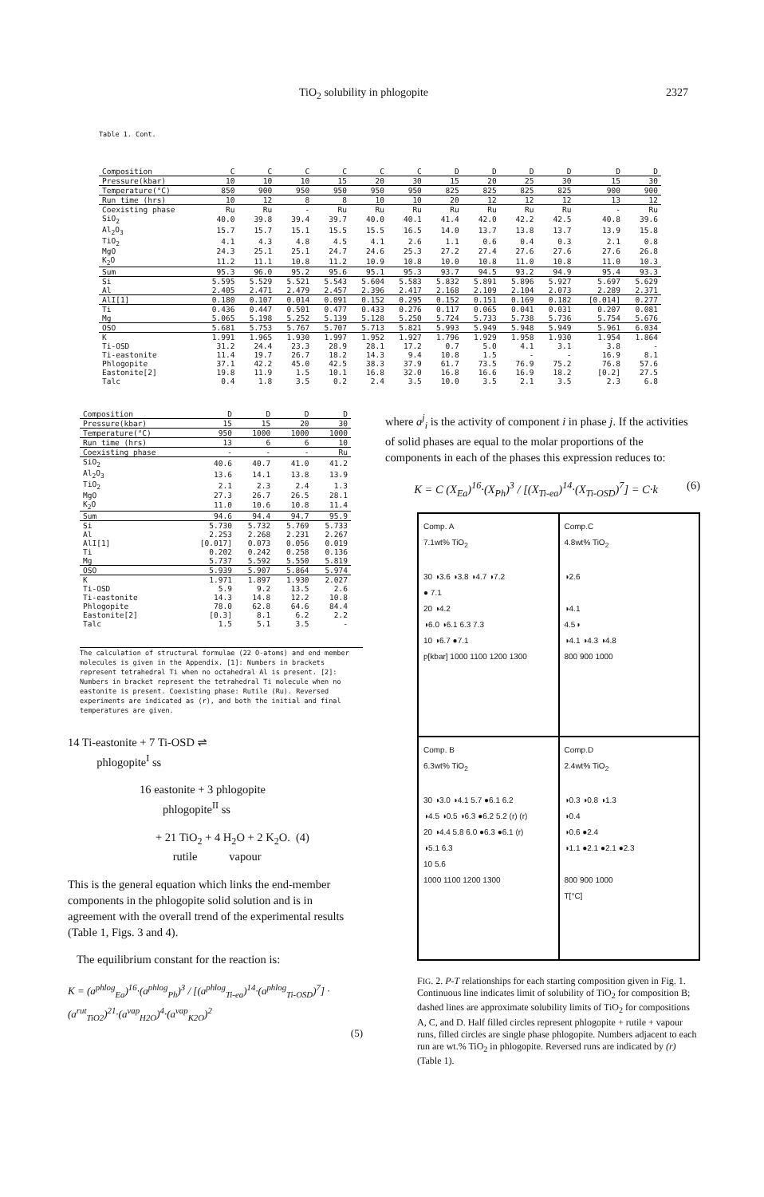TiO<sub>2</sub> solubility in phlogopite 2327
Table 1. Cont.
| Composition | C | C | C | C | C | C | D | D | D | D | D | D |
| Pressure(kbar) | 10 | 10 | 10 | 15 | 20 | 30 | 15 | 20 | 25 | 30 | 15 | 30 |
| Temperature(°C) | 850 | 900 | 950 | 950 | 950 | 950 | 825 | 825 | 825 | 825 | 900 | 900 |
| Run time (hrs) | 10 | 12 | 8 | 8 | 10 | 10 | 20 | 12 | 12 | 12 | 13 | 12 |
| Coexisting phase | Ru | Ru | - | Ru | Ru | Ru | Ru | Ru | Ru | Ru | - | Ru |
| SiO<sub>2</sub> | 40.0 | 39.8 | 39.4 | 39.7 | 40.0 | 40.1 | 41.4 | 42.0 | 42.2 | 42.5 | 40.8 | 39.6 |
| Al<sub>2</sub>O<sub>3</sub> | 15.7 | 15.7 | 15.1 | 15.5 | 15.5 | 16.5 | 14.0 | 13.7 | 13.8 | 13.7 | 13.9 | 15.8 |
| TiO<sub>2</sub> | 4.1 | 4.3 | 4.8 | 4.5 | 4.1 | 2.6 | 1.1 | 0.6 | 0.4 | 0.3 | 2.1 | 0.8 |
| MgO | 24.3 | 25.1 | 25.1 | 24.7 | 24.6 | 25.3 | 27.2 | 27.4 | 27.6 | 27.6 | 27.6 | 26.8 |
| K<sub>2</sub>O | 11.2 | 11.1 | 10.8 | 11.2 | 10.9 | 10.8 | 10.0 | 10.8 | 11.0 | 10.8 | 11.0 | 10.3 |
| Sum | 95.3 | 96.0 | 95.2 | 95.6 | 95.1 | 95.3 | 93.7 | 94.5 | 93.2 | 94.9 | 95.4 | 93.3 |
| Si | 5.595 | 5.529 | 5.521 | 5.543 | 5.604 | 5.583 | 5.832 | 5.891 | 5.896 | 5.927 | 5.697 | 5.629 |
| Al | 2.405 | 2.471 | 2.479 | 2.457 | 2.396 | 2.417 | 2.168 | 2.109 | 2.104 | 2.073 | 2.289 | 2.371 |
| AlI[1] | 0.180 | 0.107 | 0.014 | 0.091 | 0.152 | 0.295 | 0.152 | 0.151 | 0.169 | 0.182 | [0.014] | 0.277 |
| Ti | 0.436 | 0.447 | 0.501 | 0.477 | 0.433 | 0.276 | 0.117 | 0.065 | 0.041 | 0.031 | 0.207 | 0.081 |
| Mg | 5.065 | 5.198 | 5.252 | 5.139 | 5.128 | 5.250 | 5.724 | 5.733 | 5.738 | 5.736 | 5.754 | 5.676 |
| OSO | 5.681 | 5.753 | 5.767 | 5.707 | 5.713 | 5.821 | 5.993 | 5.949 | 5.948 | 5.949 | 5.961 | 6.034 |
| K | 1.991 | 1.965 | 1.930 | 1.997 | 1.952 | 1.927 | 1.796 | 1.929 | 1.958 | 1.930 | 1.954 | 1.864 |
| Ti-OSD | 31.2 | 24.4 | 23.3 | 28.9 | 28.1 | 17.2 | 0.7 | 5.0 | 4.1 | 3.1 | 3.8 | - |
| Ti-eastonite | 11.4 | 19.7 | 26.7 | 18.2 | 14.3 | 9.4 | 10.8 | 1.5 | - | - | 16.9 | 8.1 |
| Phlogopite | 37.1 | 42.2 | 45.0 | 42.5 | 38.3 | 37.9 | 61.7 | 73.5 | 76.9 | 75.2 | 76.8 | 57.6 |
| Eastonite[2] | 19.8 | 11.9 | 1.5 | 10.1 | 16.8 | 32.0 | 16.8 | 16.6 | 16.9 | 18.2 | [0.2] | 27.5 |
| Talc | 0.4 | 1.8 | 3.5 | 0.2 | 2.4 | 3.5 | 10.0 | 3.5 | 2.1 | 3.5 | 2.3 | 6.8 |
| Composition | D | D | D | D |
| Pressure(kbar) | 15 | 15 | 20 | 30 |
| Temperature(°C) | 950 | 1000 | 1000 | 1000 |
| Run time (hrs) | 13 | 6 | 6 | 10 |
| Coexisting phase | - | - | - | Ru |
| SiO<sub>2</sub> | 40.6 | 40.7 | 41.0 | 41.2 |
| Al<sub>2</sub>O<sub>3</sub> | 13.6 | 14.1 | 13.8 | 13.9 |
| TiO<sub>2</sub> | 2.1 | 2.3 | 2.4 | 1.3 |
| MgO | 27.3 | 26.7 | 26.5 | 28.1 |
| K<sub>2</sub>O | 11.0 | 10.6 | 10.8 | 11.4 |
| Sum | 94.6 | 94.4 | 94.7 | 95.9 |
| Si | 5.730 | 5.732 | 5.769 | 5.733 |
| Al | 2.253 | 2.268 | 2.231 | 2.267 |
| AlI[1] | [0.017] | 0.073 | 0.056 | 0.019 |
| Ti | 0.202 | 0.242 | 0.258 | 0.136 |
| Mg | 5.737 | 5.592 | 5.550 | 5.819 |
| OSO | 5.939 | 5.907 | 5.864 | 5.974 |
| K | 1.971 | 1.897 | 1.930 | 2.027 |
| Ti-OSD | 5.9 | 9.2 | 13.5 | 2.6 |
| Ti-eastonite | 14.3 | 14.8 | 12.2 | 10.8 |
| Phlogopite | 78.0 | 62.8 | 64.6 | 84.4 |
| Eastonite[2] | [0.3] | 8.1 | 6.2 | 2.2 |
| Talc | 1.5 | 5.1 | 3.5 | - |
The calculation of structural formulae (22 O-atoms) and end member molecules is given in the Appendix. [1]: Numbers in brackets represent tetrahedral Ti when no octahedral Al is present. [2]: Numbers in bracket represent the tetrahedral Ti molecule when no eastonite is present. Coexisting phase: Rutile (Ru). Reversed experiments are indicated as (r), and both the initial and final temperatures are given.
14 Ti-eastonite + 7 Ti-OSD ⇌
phlogopite<sup>I</sup> ss
16 eastonite + 3 phlogopite
phlogopite<sup>II</sup> ss
+ 21 TiO<sub>2</sub> + 4 H<sub>2</sub>O + 2 K<sub>2</sub>O. (4)
rutile vapour
This is the general equation which links the end-member components in the phlogopite solid solution and is in agreement with the overall trend of the experimental results (Table 1, Figs. 3 and 4).
The equilibrium constant for the reaction is:
K = (a<sup>phlog</sup><sub>Ea</sub>)<sup>16</sup>·(a<sup>phlog</sup><sub>Ph</sub>)<sup>3</sup> / [(a<sup>phlog</sup><sub>Ti-ea</sub>)<sup>14</sup>·(a<sup>phlog</sup><sub>Ti-OSD</sub>)<sup>7</sup>] · (a<sup>rut</sup><sub>TiO2</sub>)<sup>21</sup>·(a<sup>vap</sup><sub>H2O</sub>)<sup>4</sup>·(a<sup>vap</sup><sub>K2O</sub>)<sup>2</sup>
(5)
where a<sup>j</sup><sub>i</sub> is the activity of component i in phase j. If the activities of solid phases are equal to the molar proportions of the components in each of the phases this expression reduces to:
K = C (X<sub>Ea</sub>)<sup>16</sup>·(X<sub>Ph</sub>)<sup>3</sup> / [(X<sub>Ti-ea</sub>)<sup>14</sup>·(X<sub>Ti-OSD</sub>)<sup>7</sup>] = C·k (6)
Comp. A
7.1wt% TiO<sub>2</sub>
30 ◑3.6 ◑3.8 ◑4.7 ◑7.2
● 7.1
20 ◑4.2
◑6.0 ◑6.1 6.3 7.3
10 ◑6.7 ●7.1
p[kbar] 1000 1100 1200 1300
Comp.C
4.8wt% TiO<sub>2</sub>
◑2.6
◑4.1
4.5◑
◑4.1 ◑4.3 ◑4.8
800 900 1000
Comp. B
6.3wt% TiO<sub>2</sub>
30 ◑3.0 ◑4.1 5.7 ●6.1 6.2
◑4.5 ◑0.5 ◑6.3 ●6.2 5.2 (r) (r)
20 ◑4.4 5.8 6.0 ●6.3 ●6.1 (r)
◑5.1 6.3
10 5.6
1000 1100 1200 1300
Comp.D
2.4wt% TiO<sub>2</sub>
◑0.3 ◑0.8 ◑1.3
◑0.4
◑0.6 ●2.4
◑1.1 ●2.1 ●2.1 ●2.3
800 900 1000
T[°C]
FIG. 2. P-T relationships for each starting composition given in Fig. 1. Continuous line indicates limit of solubility of TiO<sub>2</sub> for composition B; dashed lines are approximate solubility limits of TiO<sub>2</sub> for compositions A, C, and D. Half filled circles represent phlogopite + rutile + vapour runs, filled circles are single phase phlogopite. Numbers adjacent to each run are wt.% TiO<sub>2</sub> in phlogopite. Reversed runs are indicated by (r) (Table 1).